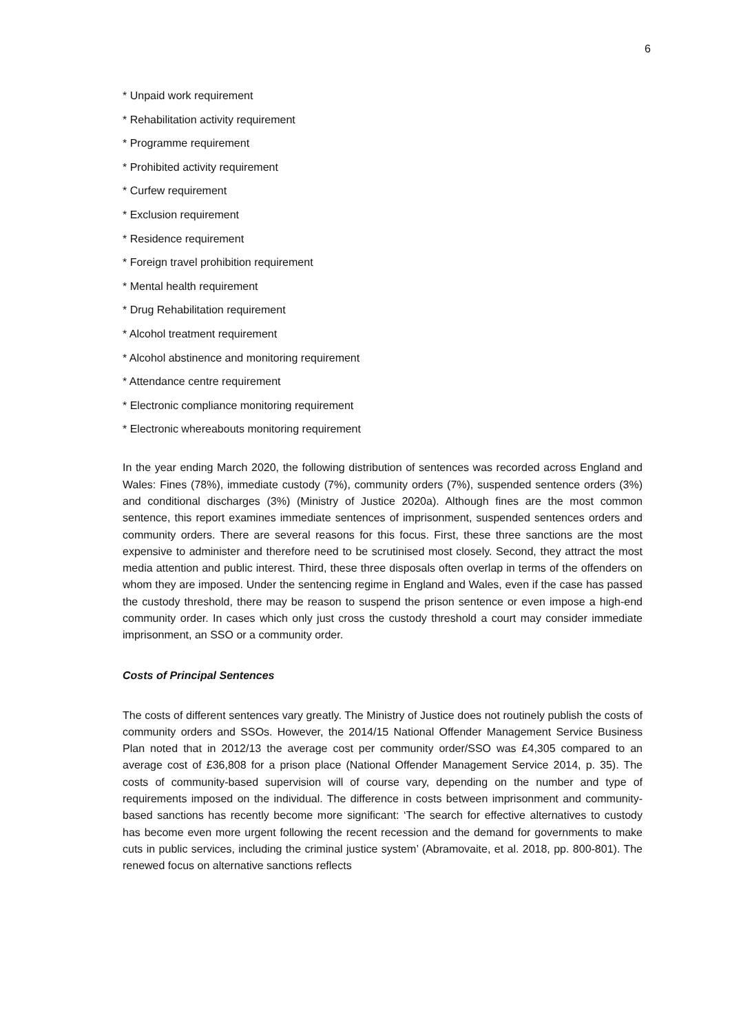6
* Unpaid work requirement
* Rehabilitation activity requirement
* Programme requirement
* Prohibited activity requirement
* Curfew requirement
* Exclusion requirement
* Residence requirement
* Foreign travel prohibition requirement
* Mental health requirement
* Drug Rehabilitation requirement
* Alcohol treatment requirement
* Alcohol abstinence and monitoring requirement
* Attendance centre requirement
* Electronic compliance monitoring requirement
* Electronic whereabouts monitoring requirement
In the year ending March 2020, the following distribution of sentences was recorded across England and Wales: Fines (78%), immediate custody (7%), community orders (7%), suspended sentence orders (3%) and conditional discharges (3%) (Ministry of Justice 2020a). Although fines are the most common sentence, this report examines immediate sentences of imprisonment, suspended sentences orders and community orders. There are several reasons for this focus. First, these three sanctions are the most expensive to administer and therefore need to be scrutinised most closely. Second, they attract the most media attention and public interest. Third, these three disposals often overlap in terms of the offenders on whom they are imposed. Under the sentencing regime in England and Wales, even if the case has passed the custody threshold, there may be reason to suspend the prison sentence or even impose a high-end community order. In cases which only just cross the custody threshold a court may consider immediate imprisonment, an SSO or a community order.
Costs of Principal Sentences
The costs of different sentences vary greatly. The Ministry of Justice does not routinely publish the costs of community orders and SSOs. However, the 2014/15 National Offender Management Service Business Plan noted that in 2012/13 the average cost per community order/SSO was £4,305 compared to an average cost of £36,808 for a prison place (National Offender Management Service 2014, p. 35). The costs of community-based supervision will of course vary, depending on the number and type of requirements imposed on the individual. The difference in costs between imprisonment and community-based sanctions has recently become more significant: ‘The search for effective alternatives to custody has become even more urgent following the recent recession and the demand for governments to make cuts in public services, including the criminal justice system’ (Abramovaite, et al. 2018, pp. 800-801). The renewed focus on alternative sanctions reflects